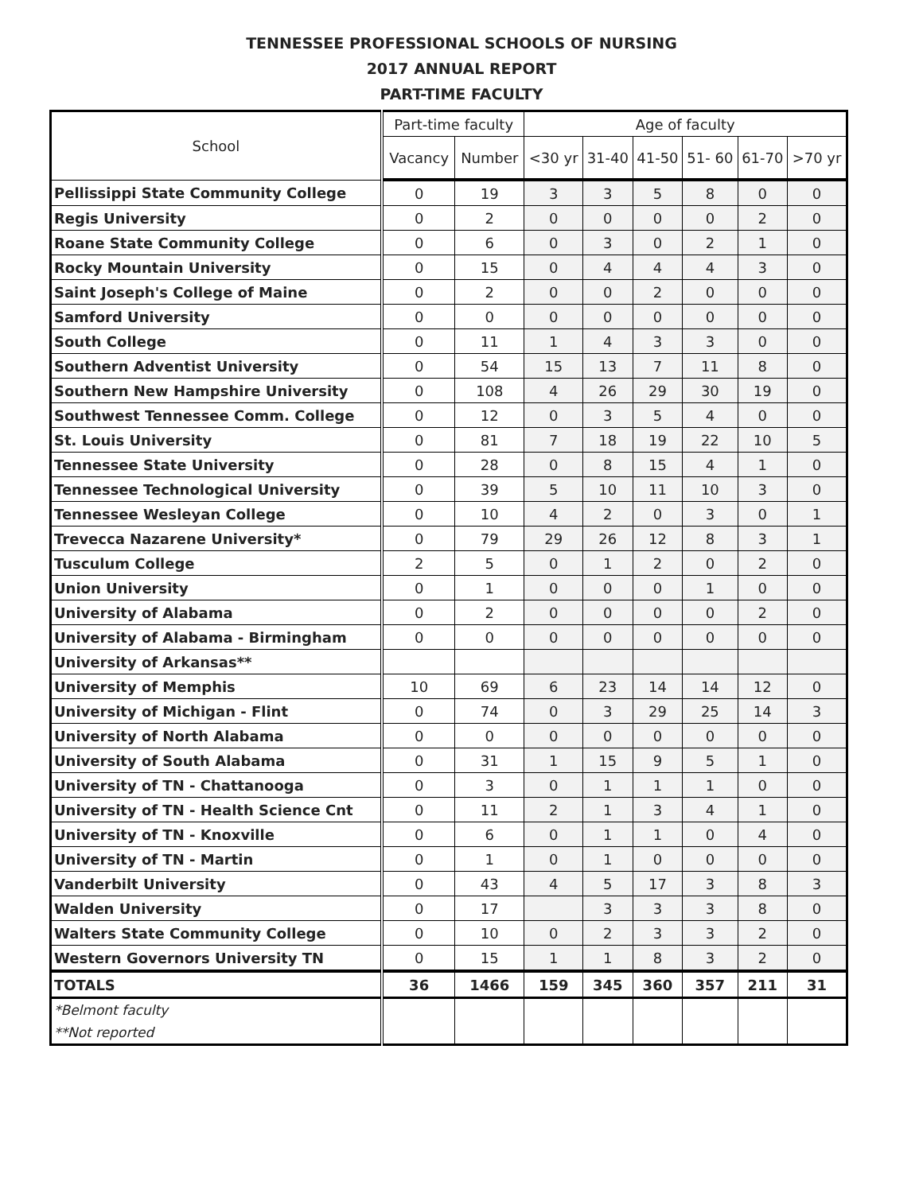TENNESSEE PROFESSIONAL SCHOOLS OF NURSING
2017 ANNUAL REPORT
PART-TIME FACULTY
| School | Part-time faculty | | Age of faculty | | | | | |
| --- | --- | --- | --- | --- | --- | --- | --- | --- |
| | Vacancy | Number | <30 yr | 31-40 | 41-50 | 51- 60 | 61-70 | >70 yr |
| Pellissippi State Community College | 0 | 19 | 3 | 3 | 5 | 8 | 0 | 0 |
| Regis University | 0 | 2 | 0 | 0 | 0 | 0 | 2 | 0 |
| Roane State Community College | 0 | 6 | 0 | 3 | 0 | 2 | 1 | 0 |
| Rocky Mountain University | 0 | 15 | 0 | 4 | 4 | 4 | 3 | 0 |
| Saint Joseph's College of Maine | 0 | 2 | 0 | 0 | 2 | 0 | 0 | 0 |
| Samford University | 0 | 0 | 0 | 0 | 0 | 0 | 0 | 0 |
| South College | 0 | 11 | 1 | 4 | 3 | 3 | 0 | 0 |
| Southern Adventist University | 0 | 54 | 15 | 13 | 7 | 11 | 8 | 0 |
| Southern New Hampshire University | 0 | 108 | 4 | 26 | 29 | 30 | 19 | 0 |
| Southwest Tennessee Comm. College | 0 | 12 | 0 | 3 | 5 | 4 | 0 | 0 |
| St. Louis University | 0 | 81 | 7 | 18 | 19 | 22 | 10 | 5 |
| Tennessee State University | 0 | 28 | 0 | 8 | 15 | 4 | 1 | 0 |
| Tennessee Technological University | 0 | 39 | 5 | 10 | 11 | 10 | 3 | 0 |
| Tennessee Wesleyan College | 0 | 10 | 4 | 2 | 0 | 3 | 0 | 1 |
| Trevecca Nazarene University* | 0 | 79 | 29 | 26 | 12 | 8 | 3 | 1 |
| Tusculum College | 2 | 5 | 0 | 1 | 2 | 0 | 2 | 0 |
| Union University | 0 | 1 | 0 | 0 | 0 | 1 | 0 | 0 |
| University of Alabama | 0 | 2 | 0 | 0 | 0 | 0 | 2 | 0 |
| University of Alabama - Birmingham | 0 | 0 | 0 | 0 | 0 | 0 | 0 | 0 |
| University of Arkansas** | | | | | | | | |
| University of Memphis | 10 | 69 | 6 | 23 | 14 | 14 | 12 | 0 |
| University of Michigan - Flint | 0 | 74 | 0 | 3 | 29 | 25 | 14 | 3 |
| University of North Alabama | 0 | 0 | 0 | 0 | 0 | 0 | 0 | 0 |
| University of South Alabama | 0 | 31 | 1 | 15 | 9 | 5 | 1 | 0 |
| University of TN - Chattanooga | 0 | 3 | 0 | 1 | 1 | 1 | 0 | 0 |
| University of TN - Health Science Cnt | 0 | 11 | 2 | 1 | 3 | 4 | 1 | 0 |
| University of TN - Knoxville | 0 | 6 | 0 | 1 | 1 | 0 | 4 | 0 |
| University of TN - Martin | 0 | 1 | 0 | 1 | 0 | 0 | 0 | 0 |
| Vanderbilt University | 0 | 43 | 4 | 5 | 17 | 3 | 8 | 3 |
| Walden University | 0 | 17 | | 3 | 3 | 3 | 8 | 0 |
| Walters State Community College | 0 | 10 | 0 | 2 | 3 | 3 | 2 | 0 |
| Western Governors University TN | 0 | 15 | 1 | 1 | 8 | 3 | 2 | 0 |
| TOTALS | 36 | 1466 | 159 | 345 | 360 | 357 | 211 | 31 |
| *Belmont faculty **Not reported | | | | | | | | |